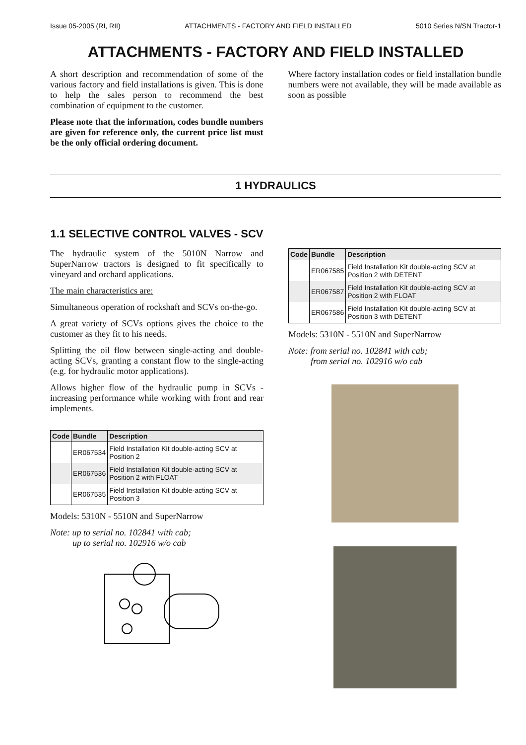Issue 05-2005 (RI, RII) ATTACHMENTS - FACTORY AND FIELD INSTALLED 5010 Series N/SN Tractor-1
ATTACHMENTS - FACTORY AND FIELD INSTALLED
A short description and recommendation of some of the various factory and field installations is given. This is done to help the sales person to recommend the best combination of equipment to the customer.
Please note that the information, codes bundle numbers are given for reference only, the current price list must be the only official ordering document.
Where factory installation codes or field installation bundle numbers were not available, they will be made available as soon as possible
1 HYDRAULICS
1.1 SELECTIVE CONTROL VALVES - SCV
The hydraulic system of the 5010N Narrow and SuperNarrow tractors is designed to fit specifically to vineyard and orchard applications.
The main characteristics are:
Simultaneous operation of rockshaft and SCVs on-the-go.
A great variety of SCVs options gives the choice to the customer as they fit to his needs.
Splitting the oil flow between single-acting and double-acting SCVs, granting a constant flow to the single-acting (e.g. for hydraulic motor applications).
Allows higher flow of the hydraulic pump in SCVs - increasing performance while working with front and rear implements.
| Code | Bundle | Description |
| --- | --- | --- |
| | ER067534 | Field Installation Kit double-acting SCV at Position 2 |
| | ER067536 | Field Installation Kit double-acting SCV at Position 2 with FLOAT |
| | ER067535 | Field Installation Kit double-acting SCV at Position 3 |
Models: 5310N - 5510N and SuperNarrow
Note: up to serial no. 102841 with cab;
up to serial no. 102916 w/o cab
| Code | Bundle | Description |
| --- | --- | --- |
| | ER067585 | Field Installation Kit double-acting SCV at Position 2 with DETENT |
| | ER067587 | Field Installation Kit double-acting SCV at Position 2 with FLOAT |
| | ER067586 | Field Installation Kit double-acting SCV at Position 3 with DETENT |
Models: 5310N - 5510N and SuperNarrow
Note: from serial no. 102841 with cab;
from serial no. 102916 w/o cab